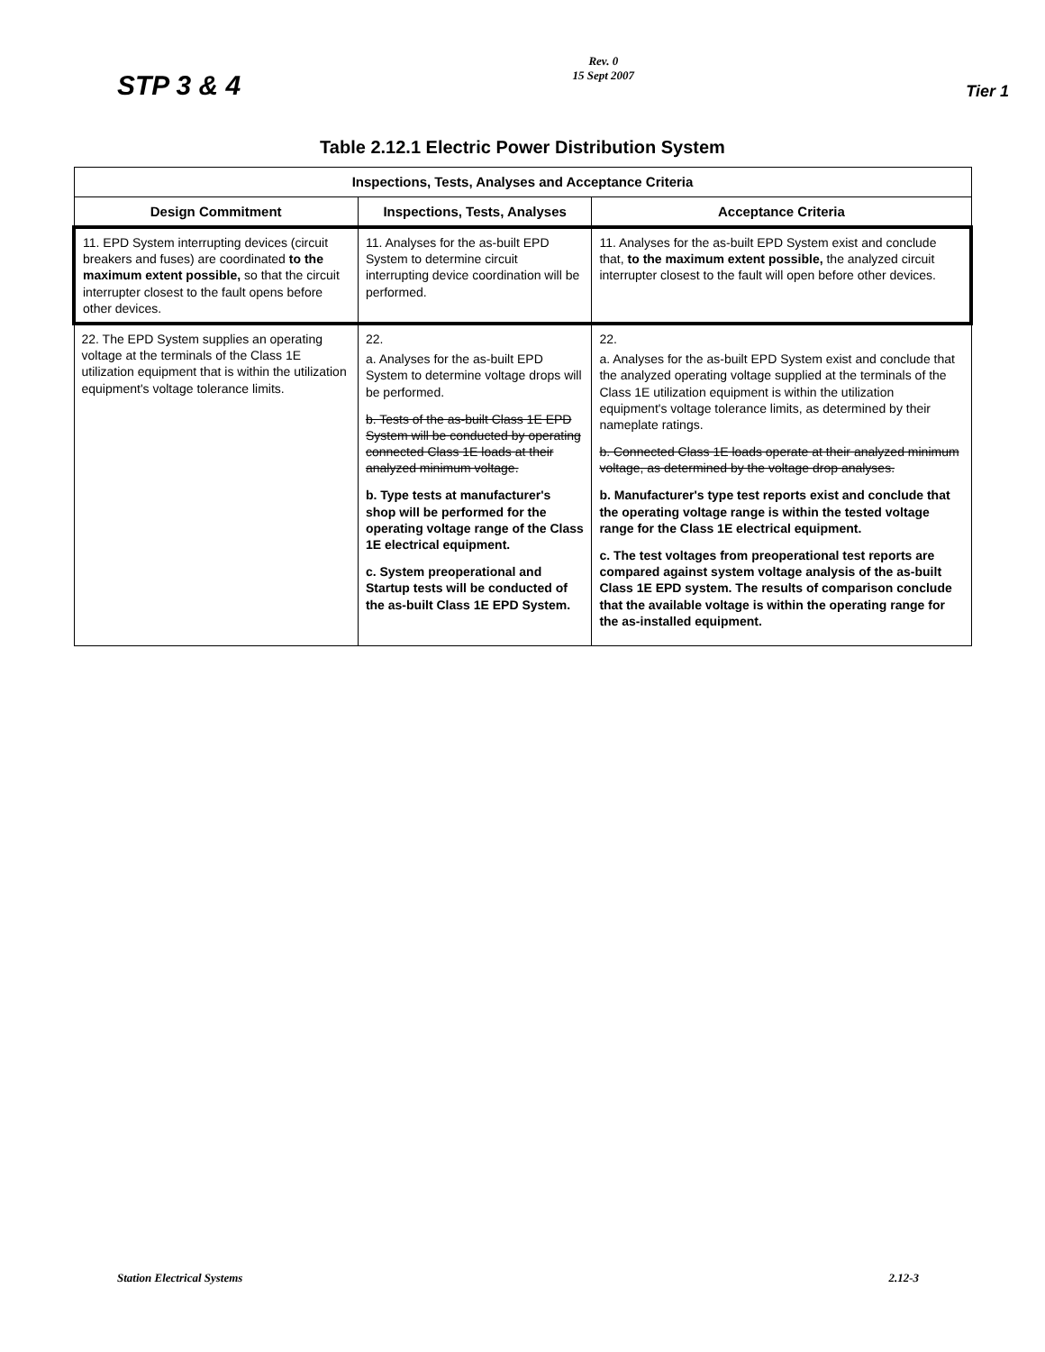STP 3 & 4
Rev. 0
15 Sept 2007
Tier 1
Table 2.12.1 Electric Power Distribution System
| Inspections, Tests, Analyses and Acceptance Criteria | | |
| --- | --- | --- |
| Design Commitment | Inspections, Tests, Analyses | Acceptance Criteria |
| 11. EPD System interrupting devices (circuit breakers and fuses) are coordinated to the maximum extent possible, so that the circuit interrupter closest to the fault opens before other devices. | 11. Analyses for the as-built EPD System to determine circuit interrupting device coordination will be performed. | 11. Analyses for the as-built EPD System exist and conclude that, to the maximum extent possible, the analyzed circuit interrupter closest to the fault will open before other devices. |
| 22. The EPD System supplies an operating voltage at the terminals of the Class 1E utilization equipment that is within the utilization equipment's voltage tolerance limits. | 22. a. Analyses for the as-built EPD System to determine voltage drops will be performed. b. Tests of the as-built Class 1E EPD System will be conducted by operating connected Class 1E loads at their analyzed minimum voltage. b. Type tests at manufacturer's shop will be performed for the operating voltage range of the Class 1E electrical equipment. c. System preoperational and Startup tests will be conducted of the as-built Class 1E EPD System. | 22. a. Analyses for the as-built EPD System exist and conclude that the analyzed operating voltage supplied at the terminals of the Class 1E utilization equipment is within the utilization equipment's voltage tolerance limits, as determined by their nameplate ratings. b. Connected Class 1E loads operate at their analyzed minimum voltage, as determined by the voltage drop analyses. b. Manufacturer's type test reports exist and conclude that the operating voltage range is within the tested voltage range for the Class 1E electrical equipment. c. The test voltages from preoperational test reports are compared against system voltage analysis of the as-built Class 1E EPD system. The results of comparison conclude that the available voltage is within the operating range for the as-installed equipment. |
Station Electrical Systems 2.12-3